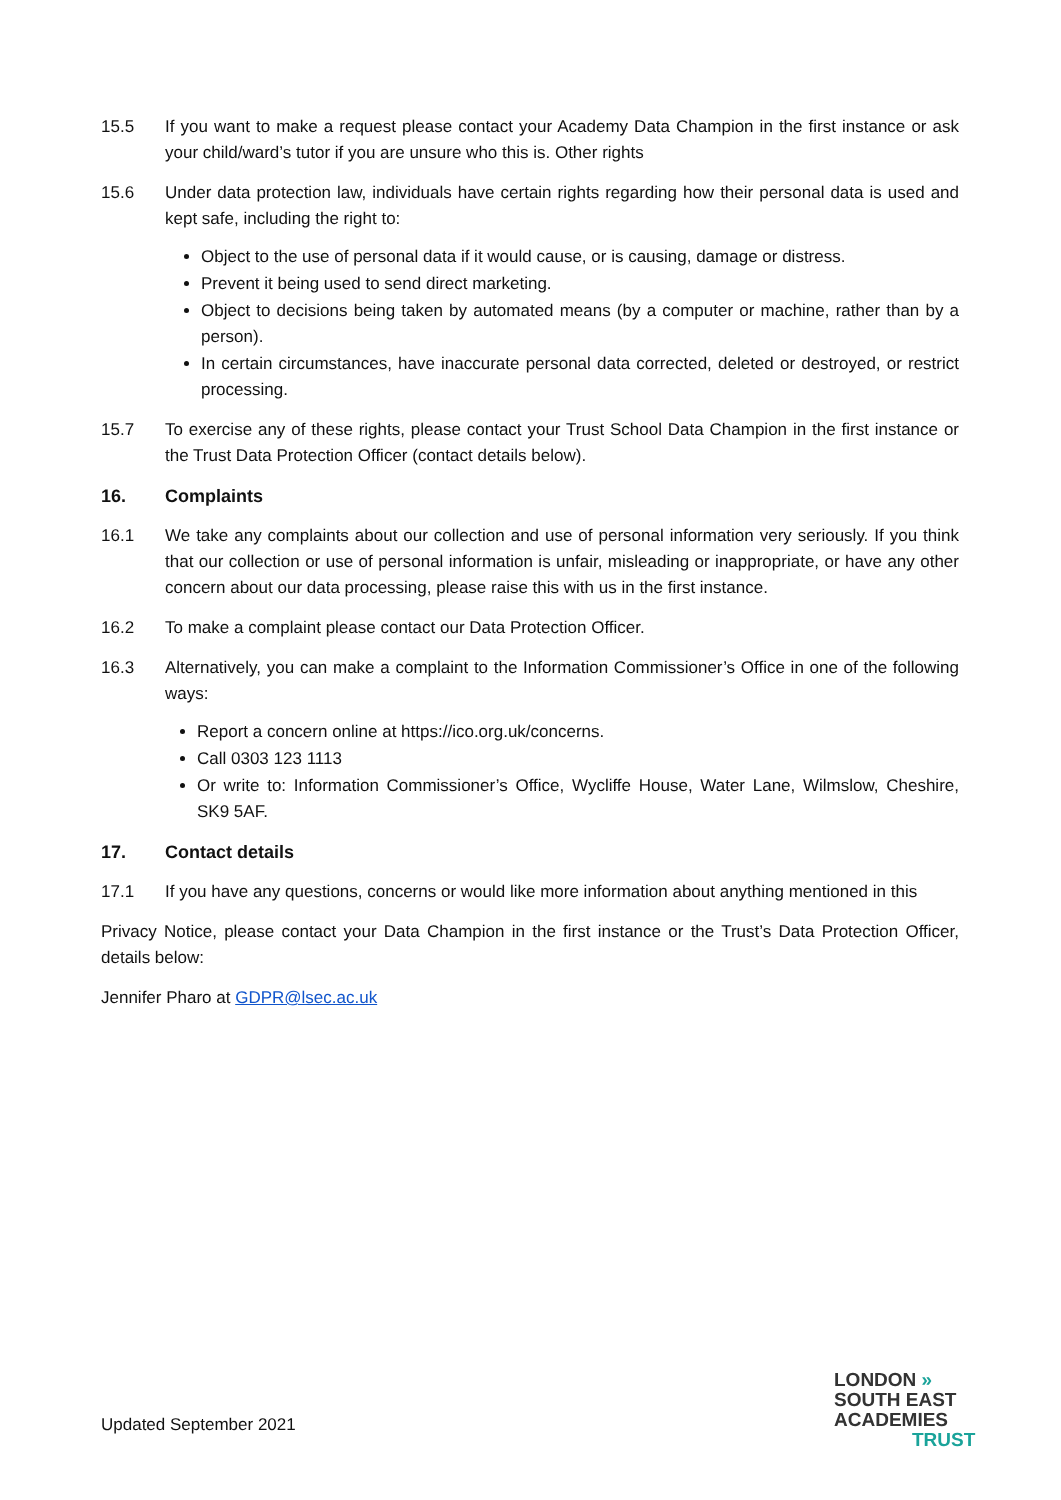15.5 If you want to make a request please contact your Academy Data Champion in the first instance or ask your child/ward’s tutor if you are unsure who this is. Other rights
15.6 Under data protection law, individuals have certain rights regarding how their personal data is used and kept safe, including the right to:
Object to the use of personal data if it would cause, or is causing, damage or distress.
Prevent it being used to send direct marketing.
Object to decisions being taken by automated means (by a computer or machine, rather than by a person).
In certain circumstances, have inaccurate personal data corrected, deleted or destroyed, or restrict processing.
15.7 To exercise any of these rights, please contact your Trust School Data Champion in the first instance or the Trust Data Protection Officer (contact details below).
16. Complaints
16.1 We take any complaints about our collection and use of personal information very seriously. If you think that our collection or use of personal information is unfair, misleading or inappropriate, or have any other concern about our data processing, please raise this with us in the first instance.
16.2 To make a complaint please contact our Data Protection Officer.
16.3 Alternatively, you can make a complaint to the Information Commissioner’s Office in one of the following ways:
Report a concern online at https://ico.org.uk/concerns.
Call 0303 123 1113
Or write to: Information Commissioner’s Office, Wycliffe House, Water Lane, Wilmslow, Cheshire, SK9 5AF.
17. Contact details
17.1 If you have any questions, concerns or would like more information about anything mentioned in this
Privacy Notice, please contact your Data Champion in the first instance or the Trust’s Data Protection Officer, details below:
Jennifer Pharo at GDPR@lsec.ac.uk
Updated September 2021
LONDON »
SOUTH EAST
ACADEMIES
TRUST